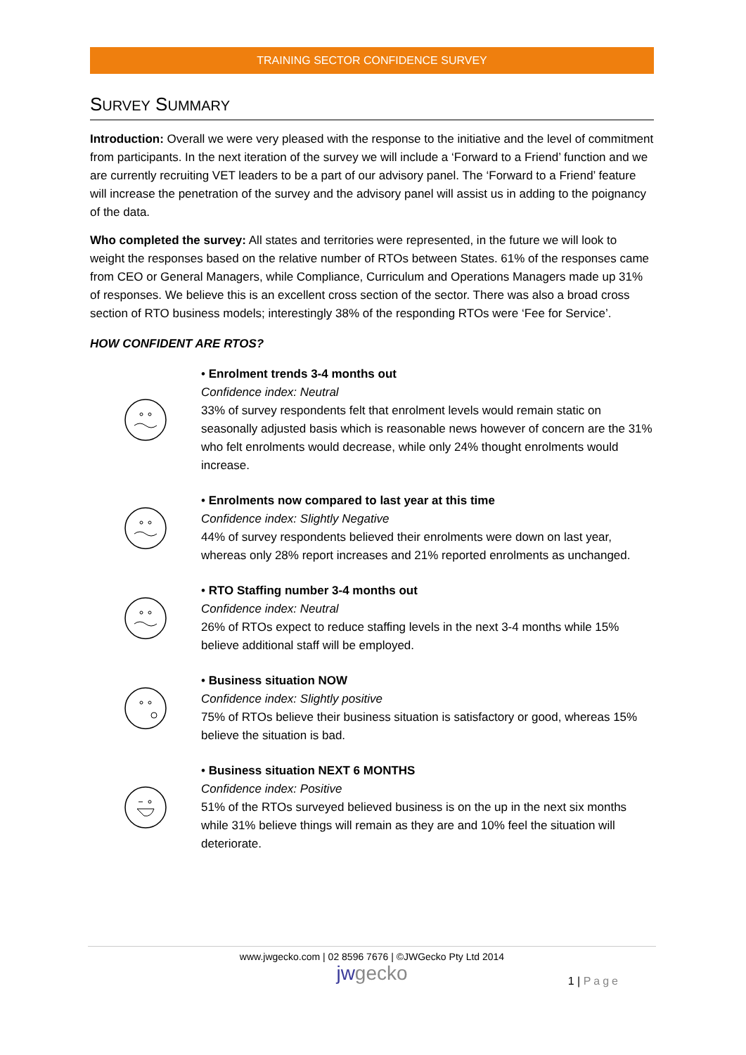TRAINING SECTOR CONFIDENCE SURVEY
SURVEY SUMMARY
Introduction: Overall we were very pleased with the response to the initiative and the level of commitment from participants. In the next iteration of the survey we will include a ‘Forward to a Friend’ function and we are currently recruiting VET leaders to be a part of our advisory panel. The ‘Forward to a Friend’ feature will increase the penetration of the survey and the advisory panel will assist us in adding to the poignancy of the data.
Who completed the survey: All states and territories were represented, in the future we will look to weight the responses based on the relative number of RTOs between States. 61% of the responses came from CEO or General Managers, while Compliance, Curriculum and Operations Managers made up 31% of responses. We believe this is an excellent cross section of the sector. There was also a broad cross section of RTO business models; interestingly 38% of the responding RTOs were ‘Fee for Service’.
HOW CONFIDENT ARE RTOS?
• Enrolment trends 3-4 months out
Confidence index: Neutral
33% of survey respondents felt that enrolment levels would remain static on seasonally adjusted basis which is reasonable news however of concern are the 31% who felt enrolments would decrease, while only 24% thought enrolments would increase.
• Enrolments now compared to last year at this time
Confidence index: Slightly Negative
44% of survey respondents believed their enrolments were down on last year, whereas only 28% report increases and 21% reported enrolments as unchanged.
• RTO Staffing number 3-4 months out
Confidence index: Neutral
26% of RTOs expect to reduce staffing levels in the next 3-4 months while 15% believe additional staff will be employed.
• Business situation NOW
Confidence index: Slightly positive
75% of RTOs believe their business situation is satisfactory or good, whereas 15% believe the situation is bad.
• Business situation NEXT 6 MONTHS
Confidence index: Positive
51% of the RTOs surveyed believed business is on the up in the next six months while 31% believe things will remain as they are and 10% feel the situation will deteriorate.
www.jwgecko.com | 02 8596 7676 | ©JWGecko Pty Ltd 2014
jwgecko
1 | Page